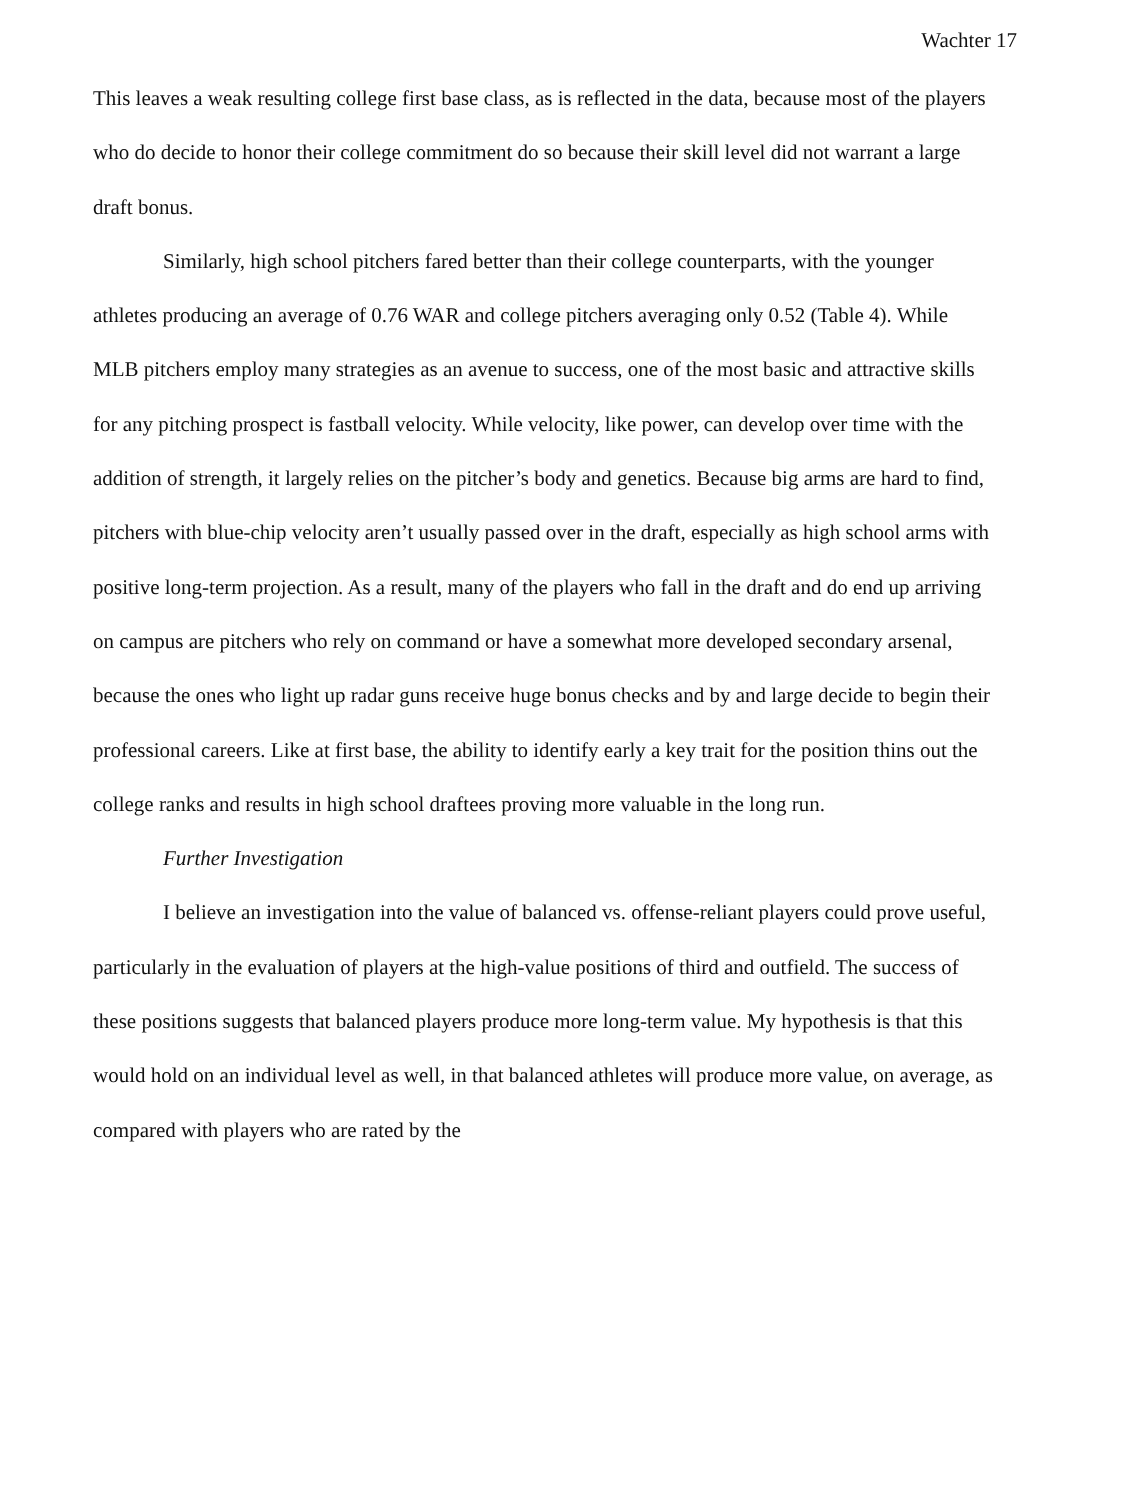Wachter 17
This leaves a weak resulting college first base class, as is reflected in the data, because most of the players who do decide to honor their college commitment do so because their skill level did not warrant a large draft bonus.
Similarly, high school pitchers fared better than their college counterparts, with the younger athletes producing an average of 0.76 WAR and college pitchers averaging only 0.52 (Table 4). While MLB pitchers employ many strategies as an avenue to success, one of the most basic and attractive skills for any pitching prospect is fastball velocity. While velocity, like power, can develop over time with the addition of strength, it largely relies on the pitcher’s body and genetics. Because big arms are hard to find, pitchers with blue-chip velocity aren’t usually passed over in the draft, especially as high school arms with positive long-term projection. As a result, many of the players who fall in the draft and do end up arriving on campus are pitchers who rely on command or have a somewhat more developed secondary arsenal, because the ones who light up radar guns receive huge bonus checks and by and large decide to begin their professional careers. Like at first base, the ability to identify early a key trait for the position thins out the college ranks and results in high school draftees proving more valuable in the long run.
Further Investigation
I believe an investigation into the value of balanced vs. offense-reliant players could prove useful, particularly in the evaluation of players at the high-value positions of third and outfield. The success of these positions suggests that balanced players produce more long-term value. My hypothesis is that this would hold on an individual level as well, in that balanced athletes will produce more value, on average, as compared with players who are rated by the